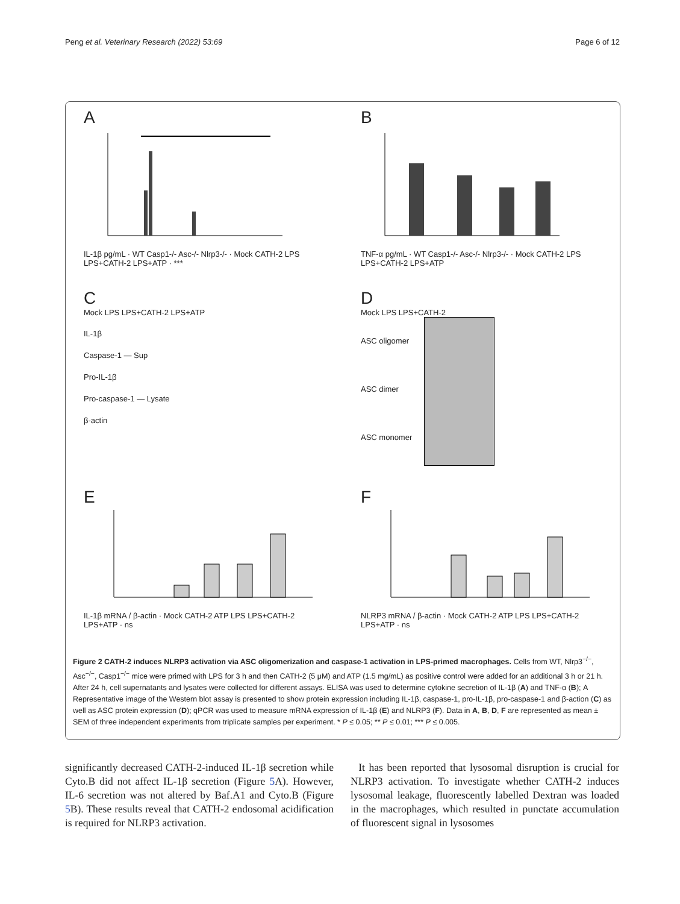Peng et al. Veterinary Research (2022) 53:69 Page 6 of 12
A
IL-1β pg/mL · WT Casp1-/- Asc-/- Nlrp3-/- · Mock CATH-2 LPS LPS+CATH-2 LPS+ATP · ***
B
TNF-α pg/mL · WT Casp1-/- Asc-/- Nlrp3-/- · Mock CATH-2 LPS LPS+CATH-2 LPS+ATP
C
Mock LPS LPS+CATH-2 LPS+ATP
IL-1β
Caspase-1 — Sup
Pro-IL-1β
Pro-caspase-1 — Lysate
β-actin
D
Mock LPS LPS+CATH-2
ASC oligomer
ASC dimer
ASC monomer
E
IL-1β mRNA / β-actin · Mock CATH-2 ATP LPS LPS+CATH-2 LPS+ATP · ns
F
NLRP3 mRNA / β-actin · Mock CATH-2 ATP LPS LPS+CATH-2 LPS+ATP · ns
Figure 2 CATH-2 induces NLRP3 activation via ASC oligomerization and caspase-1 activation in LPS-primed macrophages. Cells from WT, Nlrp3<sup>−/−</sup>, Asc<sup>−/−</sup>, Casp1<sup>−/−</sup> mice were primed with LPS for 3 h and then CATH-2 (5 μM) and ATP (1.5 mg/mL) as positive control were added for an additional 3 h or 21 h. After 24 h, cell supernatants and lysates were collected for different assays. ELISA was used to determine cytokine secretion of IL-1β (A) and TNF-α (B); A Representative image of the Western blot assay is presented to show protein expression including IL-1β, caspase-1, pro-IL-1β, pro-caspase-1 and β-action (C) as well as ASC protein expression (D); qPCR was used to measure mRNA expression of IL-1β (E) and NLRP3 (F). Data in A, B, D, F are represented as mean ± SEM of three independent experiments from triplicate samples per experiment. * P ≤ 0.05; ** P ≤ 0.01; *** P ≤ 0.005.
significantly decreased CATH-2-induced IL-1β secretion while Cyto.B did not affect IL-1β secretion (Figure 5 A). However, IL-6 secretion was not altered by Baf.A1 and Cyto.B (Figure 5 B). These results reveal that CATH-2 endosomal acidification is required for NLRP3 activation.
It has been reported that lysosomal disruption is crucial for NLRP3 activation. To investigate whether CATH-2 induces lysosomal leakage, fluorescently labelled Dextran was loaded in the macrophages, which resulted in punctate accumulation of fluorescent signal in lysosomes